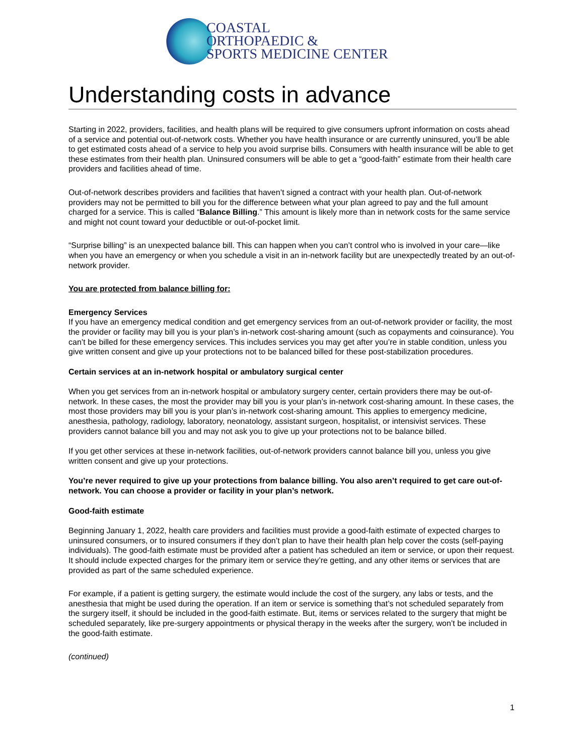COASTAL
ORTHOPAEDIC &
SPORTS MEDICINE CENTER
Understanding costs in advance
Starting in 2022, providers, facilities, and health plans will be required to give consumers upfront information on costs ahead of a service and potential out-of-network costs. Whether you have health insurance or are currently uninsured, you’ll be able to get estimated costs ahead of a service to help you avoid surprise bills. Consumers with health insurance will be able to get these estimates from their health plan. Uninsured consumers will be able to get a “good-faith” estimate from their health care providers and facilities ahead of time.
Out-of-network describes providers and facilities that haven’t signed a contract with your health plan. Out-of-network providers may not be permitted to bill you for the difference between what your plan agreed to pay and the full amount charged for a service. This is called “Balance Billing.” This amount is likely more than in network costs for the same service and might not count toward your deductible or out-of-pocket limit.
“Surprise billing” is an unexpected balance bill. This can happen when you can’t control who is involved in your care—like when you have an emergency or when you schedule a visit in an in-network facility but are unexpectedly treated by an out-of-network provider.
You are protected from balance billing for:
Emergency Services
If you have an emergency medical condition and get emergency services from an out-of-network provider or facility, the most the provider or facility may bill you is your plan’s in-network cost-sharing amount (such as copayments and coinsurance). You can’t be billed for these emergency services. This includes services you may get after you’re in stable condition, unless you give written consent and give up your protections not to be balanced billed for these post-stabilization procedures.
Certain services at an in-network hospital or ambulatory surgical center
When you get services from an in-network hospital or ambulatory surgery center, certain providers there may be out-of-network. In these cases, the most the provider may bill you is your plan’s in-network cost-sharing amount. In these cases, the most those providers may bill you is your plan’s in-network cost-sharing amount. This applies to emergency medicine, anesthesia, pathology, radiology, laboratory, neonatology, assistant surgeon, hospitalist, or intensivist services. These providers cannot balance bill you and may not ask you to give up your protections not to be balance billed.
If you get other services at these in-network facilities, out-of-network providers cannot balance bill you, unless you give written consent and give up your protections.
You’re never required to give up your protections from balance billing. You also aren’t required to get care out-of-network. You can choose a provider or facility in your plan’s network.
Good-faith estimate
Beginning January 1, 2022, health care providers and facilities must provide a good-faith estimate of expected charges to uninsured consumers, or to insured consumers if they don’t plan to have their health plan help cover the costs (self-paying individuals). The good-faith estimate must be provided after a patient has scheduled an item or service, or upon their request. It should include expected charges for the primary item or service they’re getting, and any other items or services that are provided as part of the same scheduled experience.
For example, if a patient is getting surgery, the estimate would include the cost of the surgery, any labs or tests, and the anesthesia that might be used during the operation. If an item or service is something that’s not scheduled separately from the surgery itself, it should be included in the good-faith estimate. But, items or services related to the surgery that might be scheduled separately, like pre-surgery appointments or physical therapy in the weeks after the surgery, won’t be included in the good-faith estimate.
(continued)
1